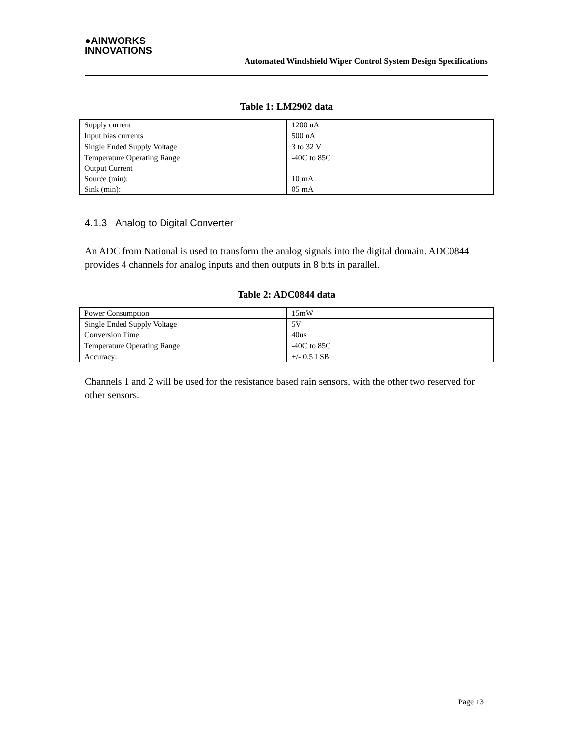●AINWORKS
INNOVATIONS
Automated Windshield Wiper Control System Design Specifications
Table 1: LM2902 data
| Supply current | 1200 uA |
| Input bias currents | 500 nA |
| Single Ended Supply Voltage | 3 to 32 V |
| Temperature Operating Range | -40C to 85C |
| Output Current Source (min): Sink (min): | 10 mA 05 mA |
4.1.3 Analog to Digital Converter
An ADC from National is used to transform the analog signals into the digital domain. ADC0844 provides 4 channels for analog inputs and then outputs in 8 bits in parallel.
Table 2: ADC0844 data
| Power Consumption | 15mW |
| Single Ended Supply Voltage | 5V |
| Conversion Time | 40us |
| Temperature Operating Range | -40C to 85C |
| Accuracy: | +/- 0.5 LSB |
Channels 1 and 2 will be used for the resistance based rain sensors, with the other two reserved for other sensors.
Page 13